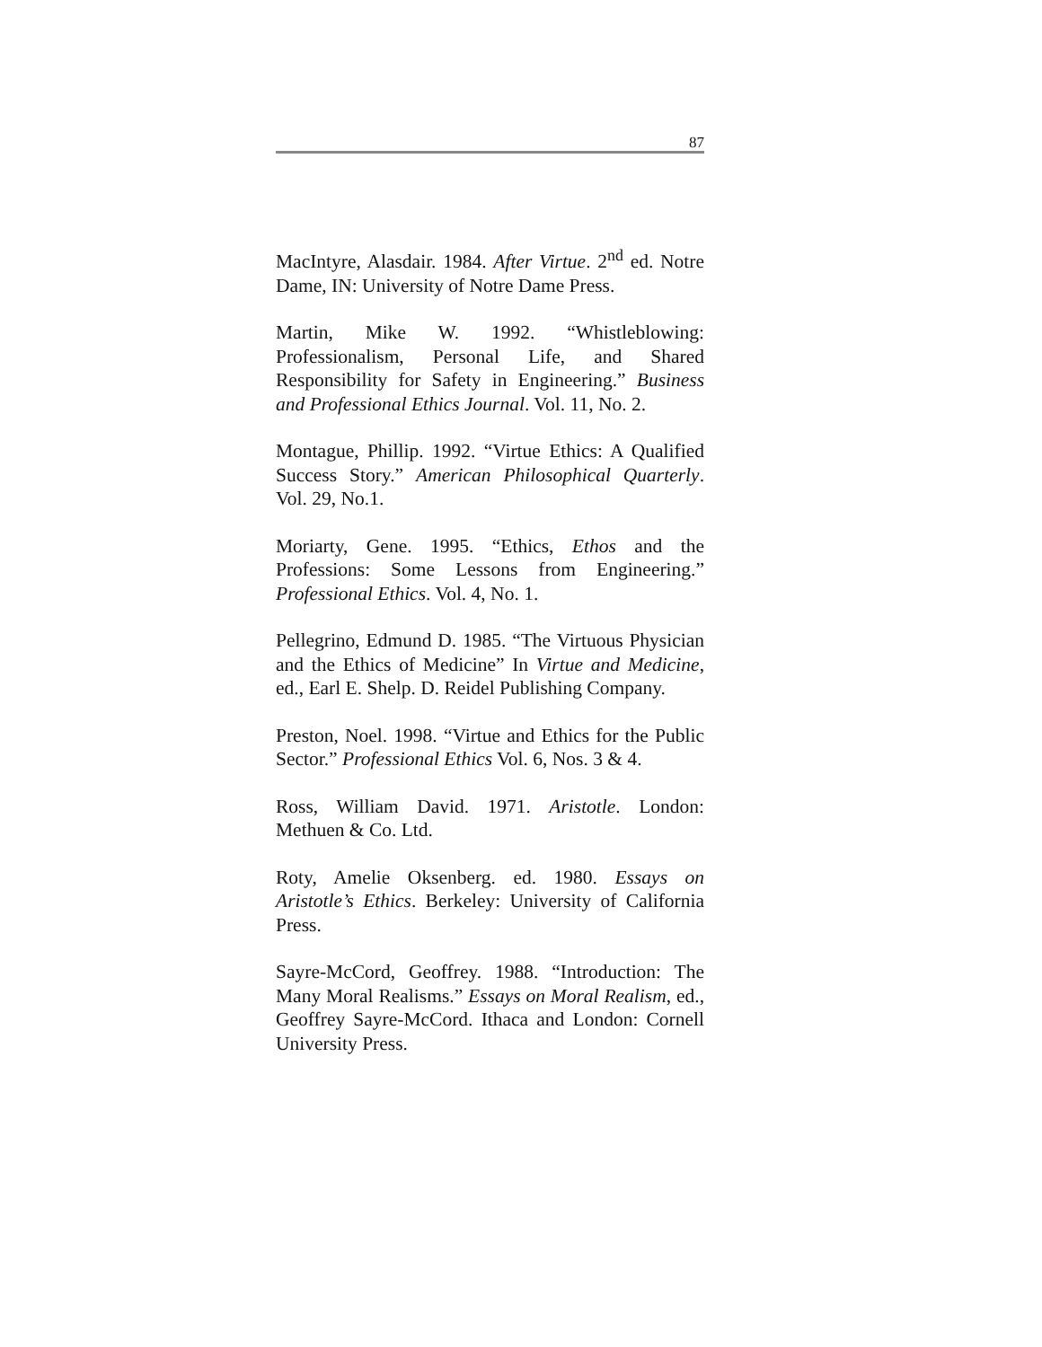87
MacIntyre, Alasdair. 1984. After Virtue. 2<sup>nd</sup> ed. Notre Dame, IN: University of Notre Dame Press.
Martin, Mike W. 1992. “Whistleblowing: Professionalism, Personal Life, and Shared Responsibility for Safety in Engineering.” Business and Professional Ethics Journal. Vol. 11, No. 2.
Montague, Phillip. 1992. “Virtue Ethics: A Qualified Success Story.” American Philosophical Quarterly. Vol. 29, No.1.
Moriarty, Gene. 1995. “Ethics, Ethos and the Professions: Some Lessons from Engineering.” Professional Ethics. Vol. 4, No. 1.
Pellegrino, Edmund D. 1985. “The Virtuous Physician and the Ethics of Medicine” In Virtue and Medicine, ed., Earl E. Shelp. D. Reidel Publishing Company.
Preston, Noel. 1998. “Virtue and Ethics for the Public Sector.” Professional Ethics Vol. 6, Nos. 3 & 4.
Ross, William David. 1971. Aristotle. London: Methuen & Co. Ltd.
Roty, Amelie Oksenberg. ed. 1980. Essays on Aristotle’s Ethics. Berkeley: University of California Press.
Sayre-McCord, Geoffrey. 1988. “Introduction: The Many Moral Realisms.” Essays on Moral Realism, ed., Geoffrey Sayre-McCord. Ithaca and London: Cornell University Press.